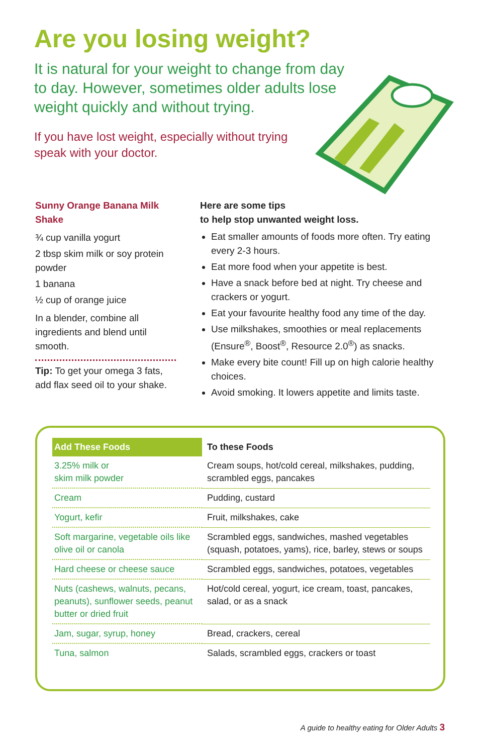Are you losing weight?
It is natural for your weight to change from day to day. However, sometimes older adults lose weight quickly and without trying.
If you have lost weight, especially without trying speak with your doctor.
Sunny Orange Banana Milk Shake
¾ cup vanilla yogurt
2 tbsp skim milk or soy protein powder
1 banana
½ cup of orange juice
In a blender, combine all ingredients and blend until smooth.
Tip: To get your omega 3 fats, add flax seed oil to your shake.
Here are some tips
to help stop unwanted weight loss.
Eat smaller amounts of foods more often. Try eating every 2-3 hours.
Eat more food when your appetite is best.
Have a snack before bed at night. Try cheese and crackers or yogurt.
Eat your favourite healthy food any time of the day.
Use milkshakes, smoothies or meal replacements (Ensure<sup>®</sup>, Boost<sup>®</sup>, Resource 2.0<sup>®</sup>) as snacks.
Make every bite count! Fill up on high calorie healthy choices.
Avoid smoking. It lowers appetite and limits taste.
| Add These Foods | To these Foods |
| --- | --- |
| 3.25% milk or skim milk powder | Cream soups, hot/cold cereal, milkshakes, pudding, scrambled eggs, pancakes |
| Cream | Pudding, custard |
| Yogurt, kefir | Fruit, milkshakes, cake |
| Soft margarine, vegetable oils like olive oil or canola | Scrambled eggs, sandwiches, mashed vegetables (squash, potatoes, yams), rice, barley, stews or soups |
| Hard cheese or cheese sauce | Scrambled eggs, sandwiches, potatoes, vegetables |
| Nuts (cashews, walnuts, pecans, peanuts), sunflower seeds, peanut butter or dried fruit | Hot/cold cereal, yogurt, ice cream, toast, pancakes, salad, or as a snack |
| Jam, sugar, syrup, honey | Bread, crackers, cereal |
| Tuna, salmon | Salads, scrambled eggs, crackers or toast |
A guide to healthy eating for Older Adults 3